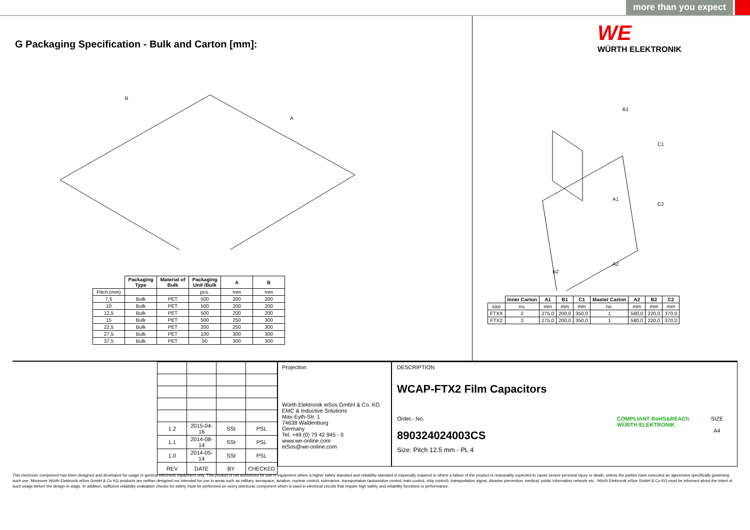more than you expect
G Packaging Specification - Bulk and Carton [mm]:
B
A
| | Packaging Type | Material of Bulk | Packaging Unit /Bulk | A | B |
| --- | --- | --- | --- | --- | --- |
| Pitch (mm) | | | pcs. | mm | mm |
| 7,5 | Bulk | PET | 500 | 200 | 200 |
| 10 | Bulk | PET | 500 | 200 | 200 |
| 12,5 | Bulk | PET | 500 | 200 | 200 |
| 15 | Bulk | PET | 500 | 250 | 300 |
| 22,5 | Bulk | PET | 200 | 250 | 300 |
| 27,5 | Bulk | PET | 100 | 300 | 300 |
| 37,5 | Bulk | PET | 50 | 300 | 300 |
WE
WÜRTH ELEKTRONIK
B1
C1
A1
C2
A2
B2
| | Inner Carton | A1 | B1 | C1 | Master Carton | A2 | B2 | C2 |
| --- | --- | --- | --- | --- | --- | --- | --- | --- |
| size | no. | mm | mm | mm | no. | mm | mm | mm |
| FTXX | 2 | 275,0 | 200,0 | 350,0 | 1 | 580,0 | 220,0 | 370,0 |
| FTX2 | 2 | 275,0 | 200,0 | 350,0 | 1 | 580,0 | 220,0 | 370,0 |
| 1.2 | 2015-04-16 | SSt | PSL |
| 1.1 | 2014-08-14 | SSt | PSL |
| 1.0 | 2014-05-14 | SSt | PSL |
| REV | DATE | BY | CHECKED |
Projection
Würth Elektronik eiSos GmbH & Co. KG
EMC & Inductive Solutions
Max-Eyth-Str. 1
74638 Waldenburg
Germany
Tel. +49 (0) 79 42 945 - 0
www.we-online.com
eiSos@we-online.com
DESCRIPTION
WCAP-FTX2 Film Capacitors
Order.- No.
890324024003CS
COMPLIANT RoHS&REACh WÜRTH ELEKTRONIK
SIZE
A4
Size: Pitch 12.5 mm - PL 4
This electronic component has been designed and developed for usage in general electronic equipment only. This product is not authorized for use in equipment where a higher safety standard and reliability standard is especially required or where a failure of the product is reasonably expected to cause severe personal injury or death, unless the parties have executed an agreement specifically governing such use. Moreover Würth Elektronik eiSos GmbH & Co KG products are neither designed nor intended for use in areas such as military, aerospace, aviation, nuclear control, submarine, transportation (automotive control, train control, ship control), transportation signal, disaster prevention, medical, public information network etc.. Würth Elektronik eiSos GmbH & Co KG must be informed about the intent of such usage before the design-in stage. In addition, sufficient reliability evaluation checks for safety must be performed on every electronic component which is used in electrical circuits that require high safety and reliability functions or performance.